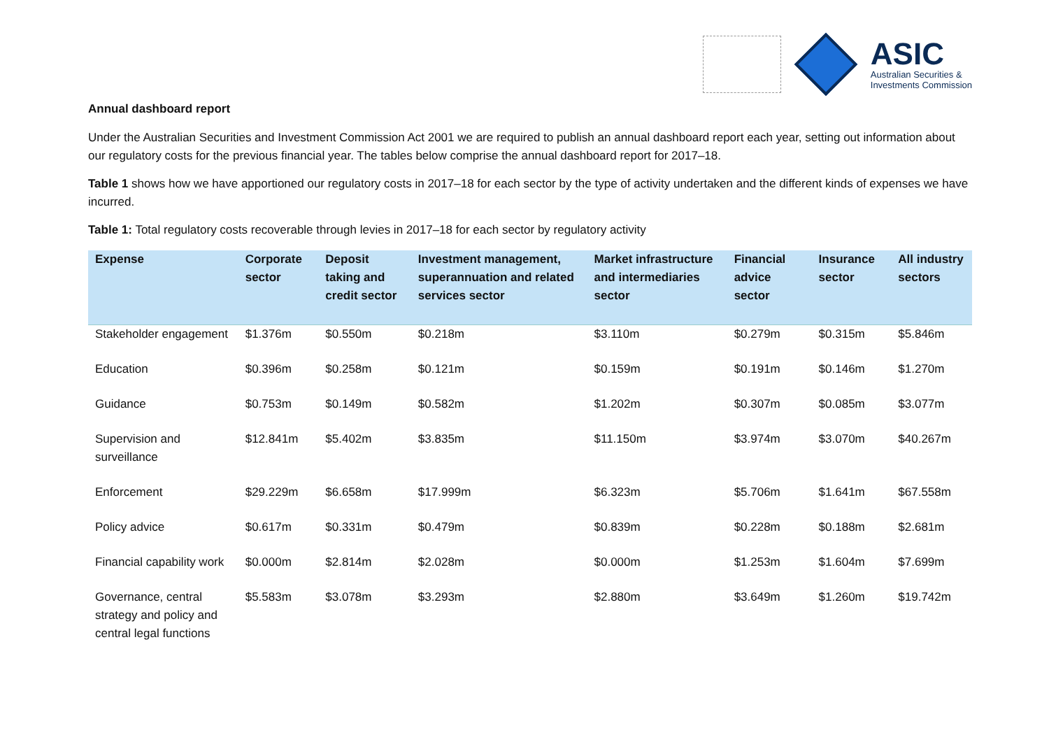ASIC
Australian Securities &
Investments Commission
Annual dashboard report
Under the Australian Securities and Investment Commission Act 2001 we are required to publish an annual dashboard report each year, setting out information about our regulatory costs for the previous financial year. The tables below comprise the annual dashboard report for 2017–18.
Table 1 shows how we have apportioned our regulatory costs in 2017–18 for each sector by the type of activity undertaken and the different kinds of expenses we have incurred.
Table 1: Total regulatory costs recoverable through levies in 2017–18 for each sector by regulatory activity
| Expense | Corporate sector | Deposit taking and credit sector | Investment management, superannuation and related services sector | Market infrastructure and intermediaries sector | Financial advice sector | Insurance sector | All industry sectors |
| --- | --- | --- | --- | --- | --- | --- | --- |
| Stakeholder engagement | $1.376m | $0.550m | $0.218m | $3.110m | $0.279m | $0.315m | $5.846m |
| Education | $0.396m | $0.258m | $0.121m | $0.159m | $0.191m | $0.146m | $1.270m |
| Guidance | $0.753m | $0.149m | $0.582m | $1.202m | $0.307m | $0.085m | $3.077m |
| Supervision and surveillance | $12.841m | $5.402m | $3.835m | $11.150m | $3.974m | $3.070m | $40.267m |
| Enforcement | $29.229m | $6.658m | $17.999m | $6.323m | $5.706m | $1.641m | $67.558m |
| Policy advice | $0.617m | $0.331m | $0.479m | $0.839m | $0.228m | $0.188m | $2.681m |
| Financial capability work | $0.000m | $2.814m | $2.028m | $0.000m | $1.253m | $1.604m | $7.699m |
| Governance, central strategy and policy and central legal functions | $5.583m | $3.078m | $3.293m | $2.880m | $3.649m | $1.260m | $19.742m |